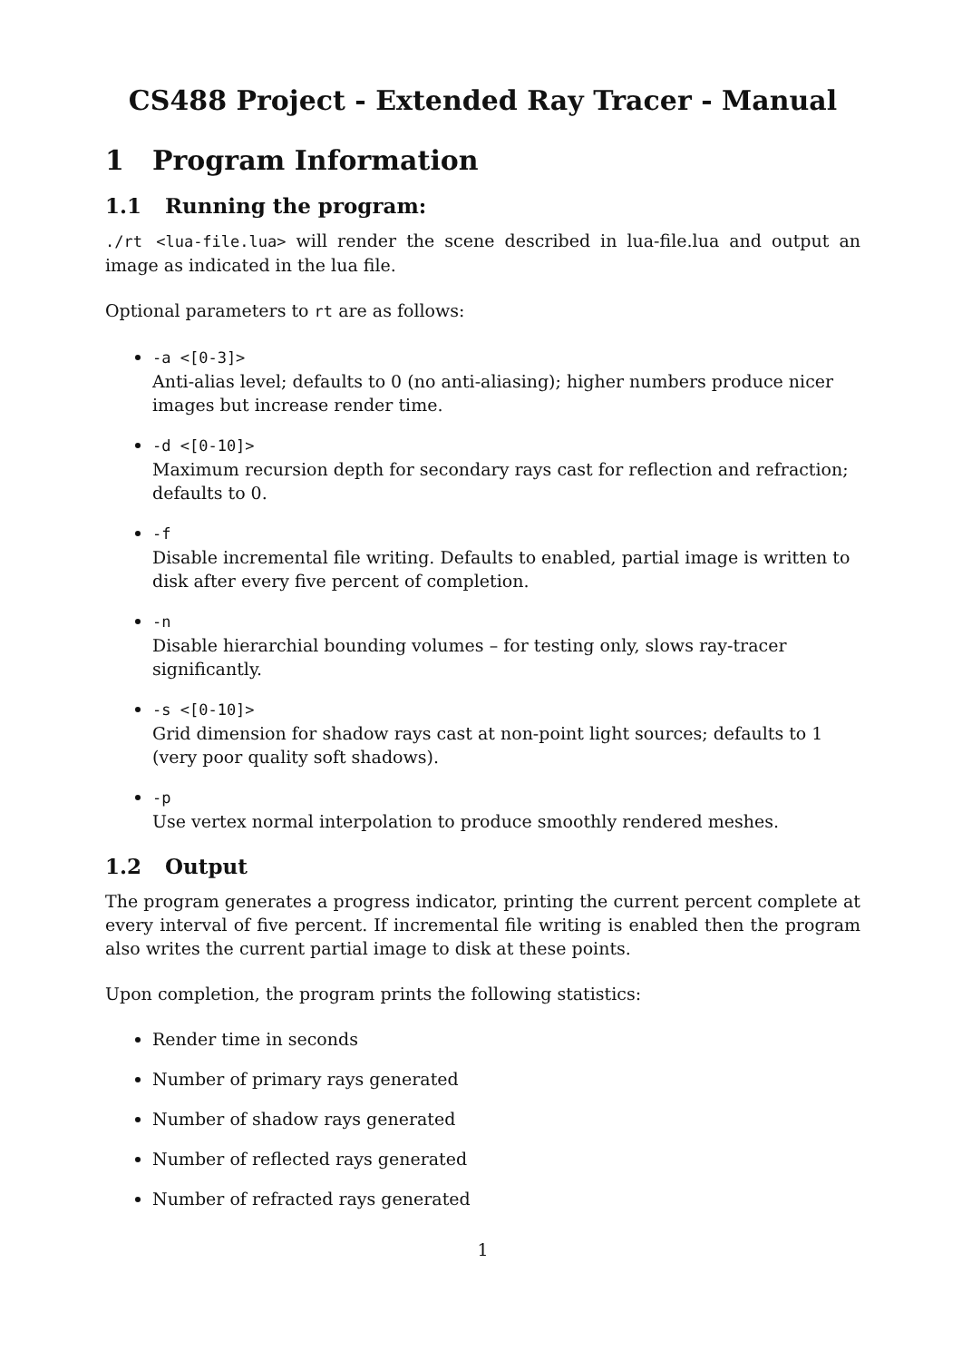CS488 Project - Extended Ray Tracer - Manual
1 Program Information
1.1 Running the program:
./rt <lua-file.lua> will render the scene described in lua-file.lua and output an image as indicated in the lua file.
Optional parameters to rt are as follows:
-a <[0-3]>
Anti-alias level; defaults to 0 (no anti-aliasing); higher numbers produce nicer images but increase render time.
-d <[0-10]>
Maximum recursion depth for secondary rays cast for reflection and refraction; defaults to 0.
-f
Disable incremental file writing. Defaults to enabled, partial image is written to disk after every five percent of completion.
-n
Disable hierarchial bounding volumes – for testing only, slows ray-tracer significantly.
-s <[0-10]>
Grid dimension for shadow rays cast at non-point light sources; defaults to 1 (very poor quality soft shadows).
-p
Use vertex normal interpolation to produce smoothly rendered meshes.
1.2 Output
The program generates a progress indicator, printing the current percent complete at every interval of five percent. If incremental file writing is enabled then the program also writes the current partial image to disk at these points.
Upon completion, the program prints the following statistics:
Render time in seconds
Number of primary rays generated
Number of shadow rays generated
Number of reflected rays generated
Number of refracted rays generated
1